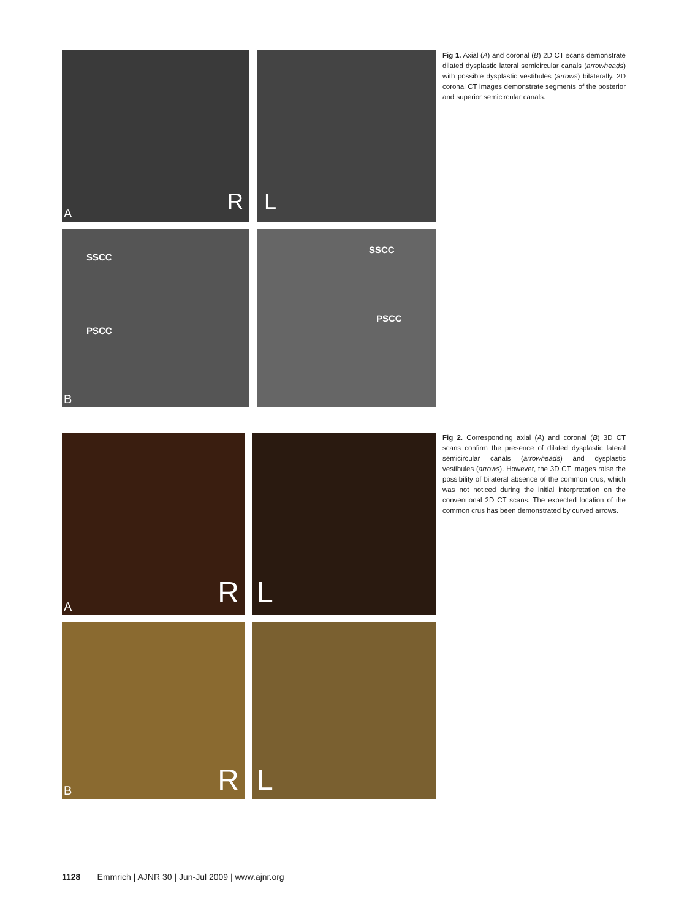A R
L
SSCC
PSCC
B
SSCC
PSCC
Fig 1. Axial (A) and coronal (B) 2D CT scans demonstrate dilated dysplastic lateral semicircular canals (arrowheads) with possible dysplastic vestibules (arrows) bilaterally. 2D coronal CT images demonstrate segments of the posterior and superior semicircular canals.
A R
L
B R
L
Fig 2. Corresponding axial (A) and coronal (B) 3D CT scans confirm the presence of dilated dysplastic lateral semicircular canals (arrowheads) and dysplastic vestibules (arrows). However, the 3D CT images raise the possibility of bilateral absence of the common crus, which was not noticed during the initial interpretation on the conventional 2D CT scans. The expected location of the common crus has been demonstrated by curved arrows.
1128 Emmrich | AJNR 30 | Jun-Jul 2009 | www.ajnr.org